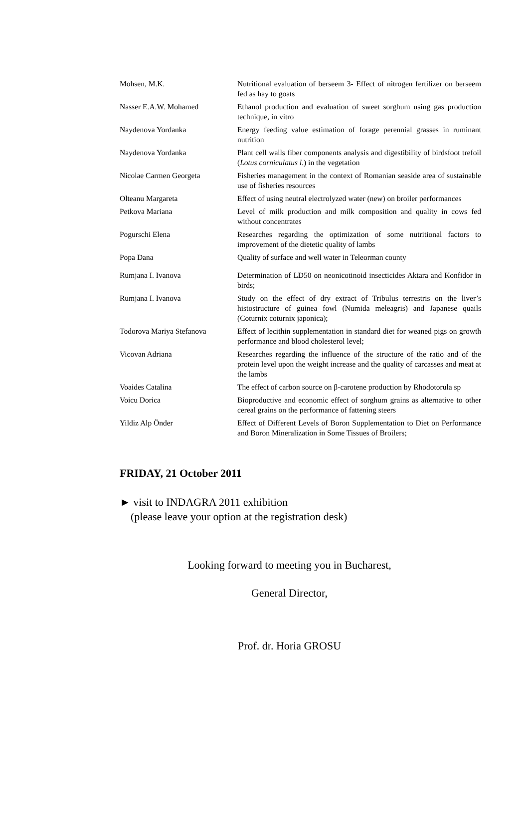| Mohsen, M.K. | Nutritional evaluation of berseem 3- Effect of nitrogen fertilizer on berseem fed as hay to goats |
| Nasser E.A.W. Mohamed | Ethanol production and evaluation of sweet sorghum using gas production technique, in vitro |
| Naydenova Yordanka | Energy feeding value estimation of forage perennial grasses in ruminant nutrition |
| Naydenova Yordanka | Plant cell walls fiber components analysis and digestibility of birdsfoot trefoil ( Lotus corniculatus l. ) in the vegetation |
| Nicolae Carmen Georgeta | Fisheries management in the context of Romanian seaside area of sustainable use of fisheries resources |
| Olteanu Margareta | Effect of using neutral electrolyzed water (new) on broiler performances |
| Petkova Mariana | Level of milk production and milk composition and quality in cows fed without concentrates |
| Pogurschi Elena | Researches regarding the optimization of some nutritional factors to improvement of the dietetic quality of lambs |
| Popa Dana | Quality of surface and well water in Teleorman county |
| Rumjana I. Ivanova | Determination of LD50 on neonicotinoid insecticides Aktara and Konfidor in birds; |
| Rumjana I. Ivanova | Study on the effect of dry extract of Tribulus terrestris on the liver’s histostructure of guinea fowl (Numida meleagris) and Japanese quails (Coturnix coturnix japonica); |
| Todorova Mariya Stefanova | Effect of lecithin supplementation in standard diet for weaned pigs on growth performance and blood cholesterol level; |
| Vicovan Adriana | Researches regarding the influence of the structure of the ratio and of the protein level upon the weight increase and the quality of carcasses and meat at the lambs |
| Voaides Catalina | The effect of carbon source on β-carotene production by Rhodotorula sp |
| Voicu Dorica | Bioproductive and economic effect of sorghum grains as alternative to other cereal grains on the performance of fattening steers |
| Yildiz Alp Önder | Effect of Different Levels of Boron Supplementation to Diet on Performance and Boron Mineralization in Some Tissues of Broilers; |
FRIDAY, 21 October 2011
► visit to INDAGRA 2011 exhibition
(please leave your option at the registration desk)
Looking forward to meeting you in Bucharest,
General Director,
Prof. dr. Horia GROSU